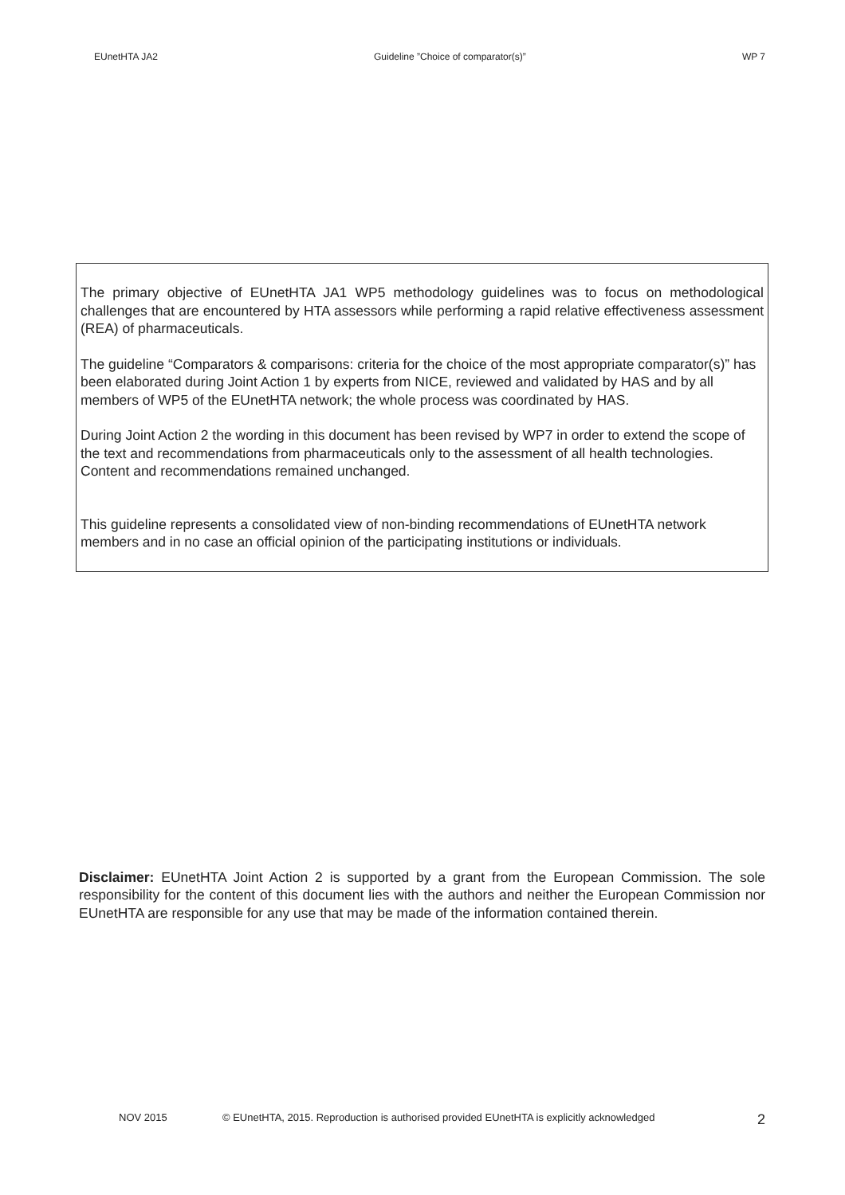EUnetHTA JA2 Guideline ”Choice of comparator(s)” WP 7
The primary objective of EUnetHTA JA1 WP5 methodology guidelines was to focus on methodological challenges that are encountered by HTA assessors while performing a rapid relative effectiveness assessment (REA) of pharmaceuticals.
The guideline “Comparators & comparisons: criteria for the choice of the most appropriate comparator(s)” has been elaborated during Joint Action 1 by experts from NICE, reviewed and validated by HAS and by all members of WP5 of the EUnetHTA network; the whole process was coordinated by HAS.
During Joint Action 2 the wording in this document has been revised by WP7 in order to extend the scope of the text and recommendations from pharmaceuticals only to the assessment of all health technologies. Content and recommendations remained unchanged.
This guideline represents a consolidated view of non-binding recommendations of EUnetHTA network members and in no case an official opinion of the participating institutions or individuals.
Disclaimer: EUnetHTA Joint Action 2 is supported by a grant from the European Commission. The sole responsibility for the content of this document lies with the authors and neither the European Commission nor EUnetHTA are responsible for any use that may be made of the information contained therein.
NOV 2015 © EUnetHTA, 2015. Reproduction is authorised provided EUnetHTA is explicitly acknowledged 2